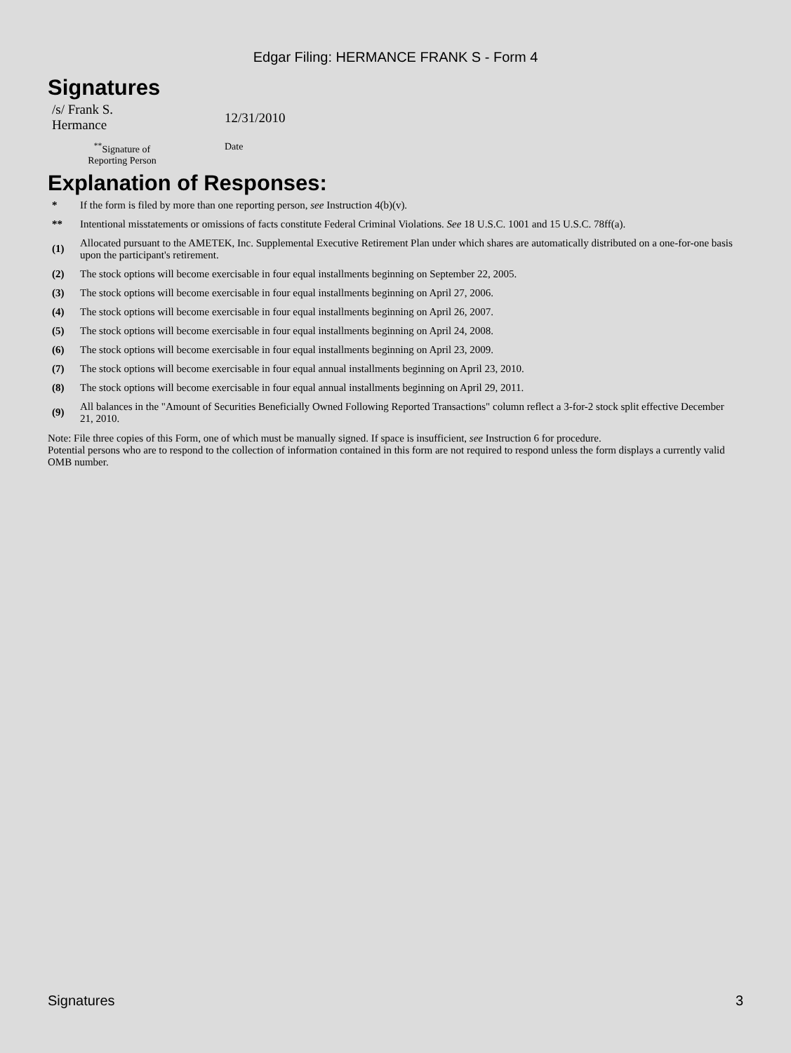Edgar Filing: HERMANCE FRANK S - Form 4
Signatures
| /s/ Frank S. Hermance | 12/31/2010 |
| <sup>**</sup> Signature of Reporting Person | Date |
Explanation of Responses:
| * | If the form is filed by more than one reporting person, see Instruction 4(b)(v). |
| ** | Intentional misstatements or omissions of facts constitute Federal Criminal Violations. See 18 U.S.C. 1001 and 15 U.S.C. 78ff(a). |
| (1) | Allocated pursuant to the AMETEK, Inc. Supplemental Executive Retirement Plan under which shares are automatically distributed on a one-for-one basis upon the participant's retirement. |
| (2) | The stock options will become exercisable in four equal installments beginning on September 22, 2005. |
| (3) | The stock options will become exercisable in four equal installments beginning on April 27, 2006. |
| (4) | The stock options will become exercisable in four equal installments beginning on April 26, 2007. |
| (5) | The stock options will become exercisable in four equal installments beginning on April 24, 2008. |
| (6) | The stock options will become exercisable in four equal installments beginning on April 23, 2009. |
| (7) | The stock options will become exercisable in four equal annual installments beginning on April 23, 2010. |
| (8) | The stock options will become exercisable in four equal annual installments beginning on April 29, 2011. |
| (9) | All balances in the "Amount of Securities Beneficially Owned Following Reported Transactions" column reflect a 3-for-2 stock split effective December 21, 2010. |
Note: File three copies of this Form, one of which must be manually signed. If space is insufficient, see Instruction 6 for procedure.
Potential persons who are to respond to the collection of information contained in this form are not required to respond unless the form displays a currently valid OMB number.
Signatures 3